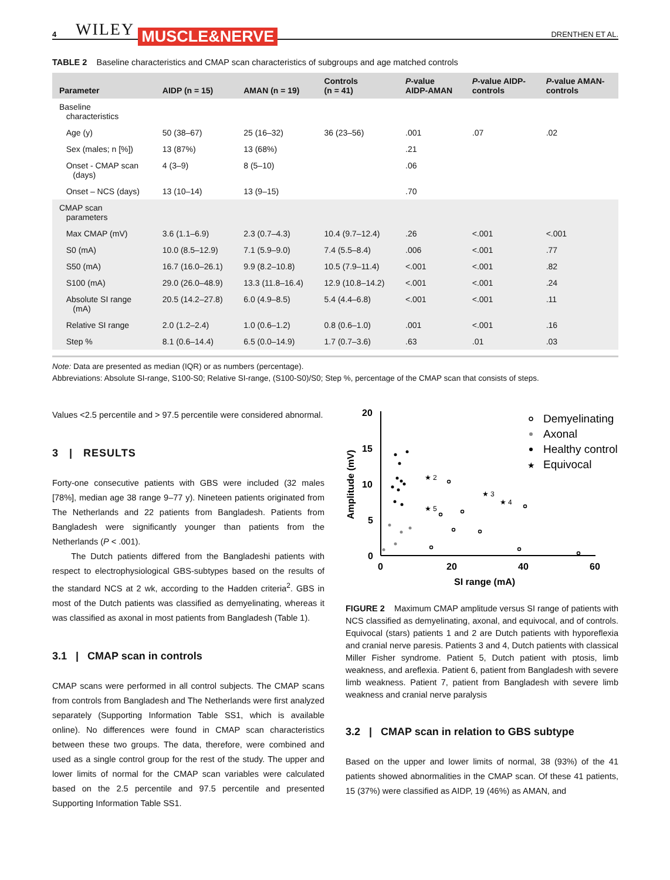4 WILEY MUSCLE&NERVE DRENTHEN ET AL.
TABLE 2 Baseline characteristics and CMAP scan characteristics of subgroups and age matched controls
| Parameter | AIDP (n = 15) | AMAN (n = 19) | Controls (n = 41) | P -value AIDP-AMAN | P -value AIDP- controls | P -value AMAN- controls |
| --- | --- | --- | --- | --- | --- | --- |
| Baseline characteristics | | | | | | |
| Age (y) | 50 (38–67) | 25 (16–32) | 36 (23–56) | .001 | .07 | .02 |
| Sex (males; n [%]) | 13 (87%) | 13 (68%) | | .21 | | |
| Onset - CMAP scan (days) | 4 (3–9) | 8 (5–10) | | .06 | | |
| Onset – NCS (days) | 13 (10–14) | 13 (9–15) | | .70 | | |
| CMAP scan parameters | | | | | | |
| Max CMAP (mV) | 3.6 (1.1–6.9) | 2.3 (0.7–4.3) | 10.4 (9.7–12.4) | .26 | <.001 | <.001 |
| S0 (mA) | 10.0 (8.5–12.9) | 7.1 (5.9–9.0) | 7.4 (5.5–8.4) | .006 | <.001 | .77 |
| S50 (mA) | 16.7 (16.0–26.1) | 9.9 (8.2–10.8) | 10.5 (7.9–11.4) | <.001 | <.001 | .82 |
| S100 (mA) | 29.0 (26.0–48.9) | 13.3 (11.8–16.4) | 12.9 (10.8–14.2) | <.001 | <.001 | .24 |
| Absolute SI range (mA) | 20.5 (14.2–27.8) | 6.0 (4.9–8.5) | 5.4 (4.4–6.8) | <.001 | <.001 | .11 |
| Relative SI range | 2.0 (1.2–2.4) | 1.0 (0.6–1.2) | 0.8 (0.6–1.0) | .001 | <.001 | .16 |
| Step % | 8.1 (0.6–14.4) | 6.5 (0.0–14.9) | 1.7 (0.7–3.6) | .63 | .01 | .03 |
Note: Data are presented as median (IQR) or as numbers (percentage).
Abbreviations: Absolute SI-range, S100-S0; Relative SI-range, (S100-S0)/S0; Step %, percentage of the CMAP scan that consists of steps.
Values <2.5 percentile and > 97.5 percentile were considered abnormal.
3 | RESULTS
Forty-one consecutive patients with GBS were included (32 males [78%], median age 38 range 9–77 y). Nineteen patients originated from The Netherlands and 22 patients from Bangladesh. Patients from Bangladesh were significantly younger than patients from the Netherlands (P < .001).
The Dutch patients differed from the Bangladeshi patients with respect to electrophysiological GBS-subtypes based on the results of the standard NCS at 2 wk, according to the Hadden criteria<sup>2</sup>. GBS in most of the Dutch patients was classified as demyelinating, whereas it was classified as axonal in most patients from Bangladesh (Table 1).
3.1 | CMAP scan in controls
CMAP scans were performed in all control subjects. The CMAP scans from controls from Bangladesh and The Netherlands were first analyzed separately (Supporting Information Table SS1, which is available online). No differences were found in CMAP scan characteristics between these two groups. The data, therefore, were combined and used as a single control group for the rest of the study. The upper and lower limits of normal for the CMAP scan variables were calculated based on the 2.5 percentile and 97.5 percentile and presented Supporting Information Table SS1.
20
15
10
5
0
0
20
40
60
SI range (mA)
Amplitude (mV)
★ 2
★ 3
★ 4
★ 5
Demyelinating
Axonal
Healthy control
★
Equivocal
FIGURE 2 Maximum CMAP amplitude versus SI range of patients with NCS classified as demyelinating, axonal, and equivocal, and of controls. Equivocal (stars) patients 1 and 2 are Dutch patients with hyporeflexia and cranial nerve paresis. Patients 3 and 4, Dutch patients with classical Miller Fisher syndrome. Patient 5, Dutch patient with ptosis, limb weakness, and areflexia. Patient 6, patient from Bangladesh with severe limb weakness. Patient 7, patient from Bangladesh with severe limb weakness and cranial nerve paralysis
3.2 | CMAP scan in relation to GBS subtype
Based on the upper and lower limits of normal, 38 (93%) of the 41 patients showed abnormalities in the CMAP scan. Of these 41 patients, 15 (37%) were classified as AIDP, 19 (46%) as AMAN, and